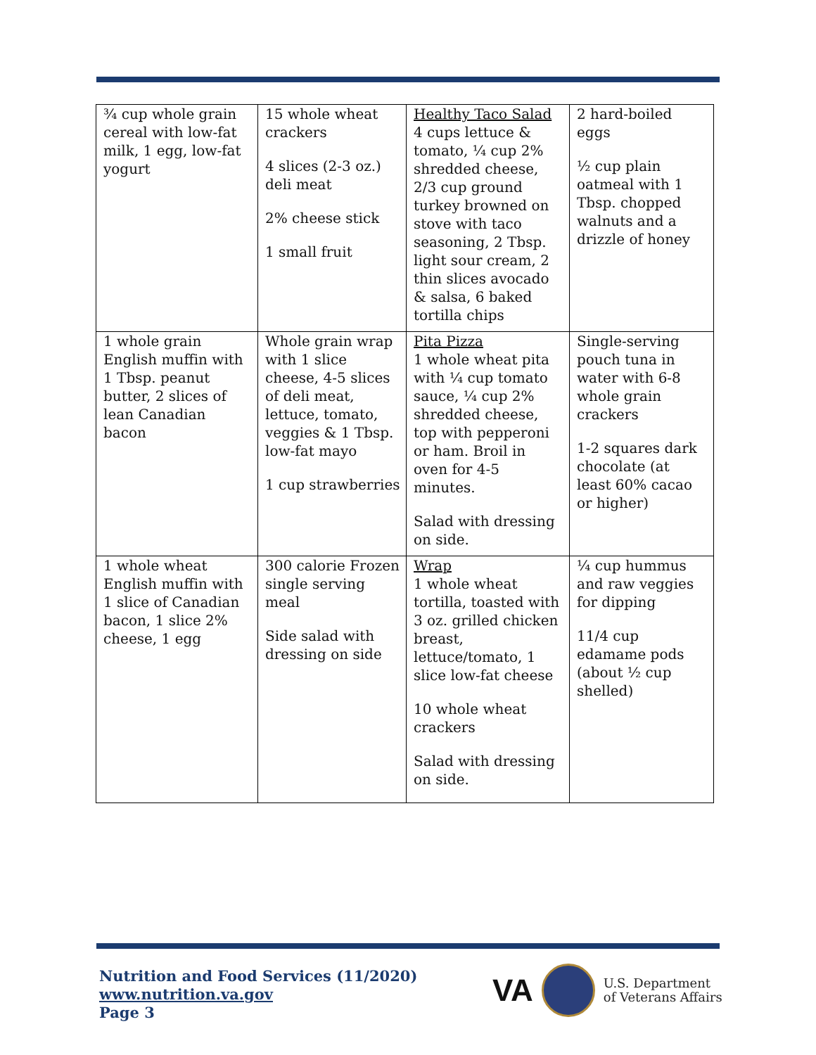| ¾ cup whole grain cereal with low-fat milk, 1 egg, low-fat yogurt | 15 whole wheat crackers 4 slices (2-3 oz.) deli meat 2% cheese stick 1 small fruit | Healthy Taco Salad 4 cups lettuce & tomato, ¼ cup 2% shredded cheese, 2/3 cup ground turkey browned on stove with taco seasoning, 2 Tbsp. light sour cream, 2 thin slices avocado & salsa, 6 baked tortilla chips | 2 hard-boiled eggs ½ cup plain oatmeal with 1 Tbsp. chopped walnuts and a drizzle of honey |
| 1 whole grain English muffin with 1 Tbsp. peanut butter, 2 slices of lean Canadian bacon | Whole grain wrap with 1 slice cheese, 4-5 slices of deli meat, lettuce, tomato, veggies & 1 Tbsp. low-fat mayo 1 cup strawberries | Pita Pizza 1 whole wheat pita with ¼ cup tomato sauce, ¼ cup 2% shredded cheese, top with pepperoni or ham. Broil in oven for 4-5 minutes. Salad with dressing on side. | Single-serving pouch tuna in water with 6-8 whole grain crackers 1-2 squares dark chocolate (at least 60% cacao or higher) |
| 1 whole wheat English muffin with 1 slice of Canadian bacon, 1 slice 2% cheese, 1 egg | 300 calorie Frozen single serving meal Side salad with dressing on side | Wrap 1 whole wheat tortilla, toasted with 3 oz. grilled chicken breast, lettuce/tomato, 1 slice low-fat cheese 10 whole wheat crackers Salad with dressing on side. | ¼ cup hummus and raw veggies for dipping 11/4 cup edamame pods (about ½ cup shelled) |
Nutrition and Food Services (11/2020)
www.nutrition.va.gov
Page 3
VA
U.S. Department
of Veterans Affairs